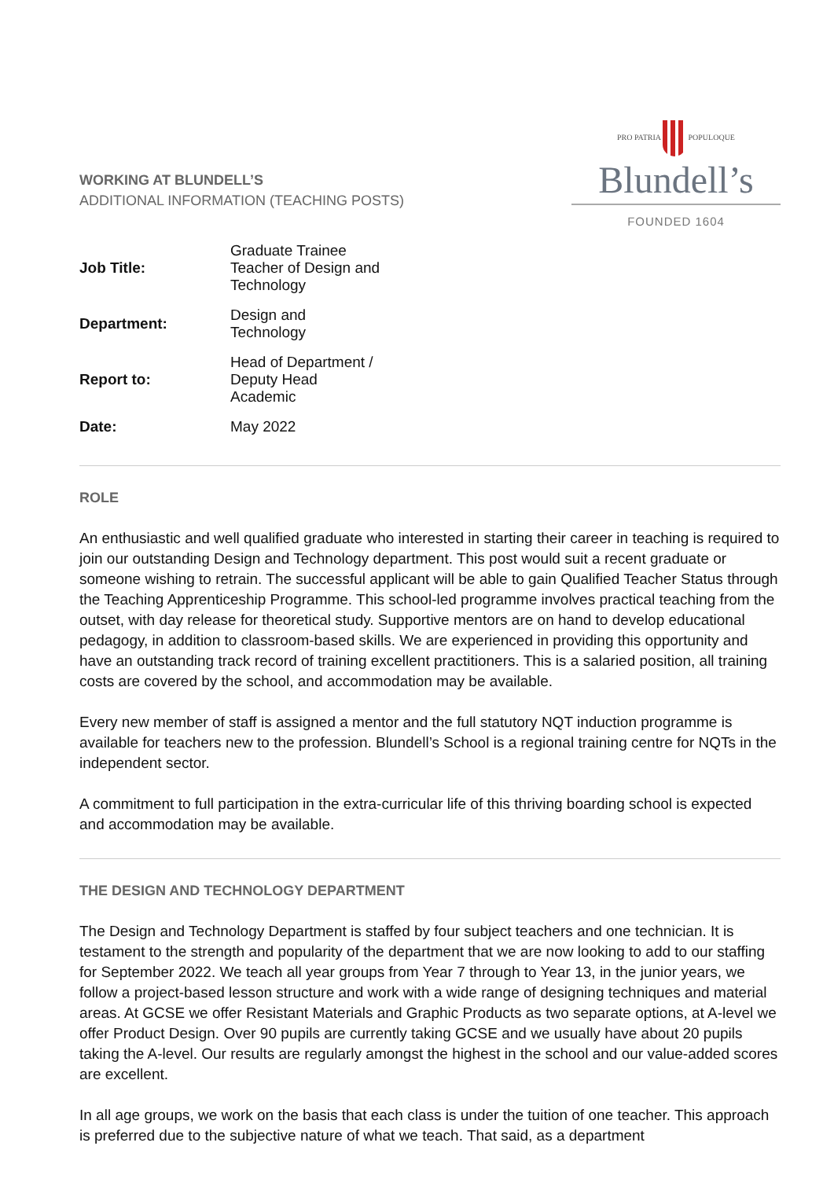WORKING AT BLUNDELL’S
ADDITIONAL INFORMATION (TEACHING POSTS)
PRO PATRIA POPULOQUE
Blundell’s
FOUNDED 1604
| Job Title: | Graduate Trainee Teacher of Design and Technology |
| Department: | Design and Technology |
| Report to: | Head of Department / Deputy Head Academic |
| Date: | May 2022 |
ROLE
An enthusiastic and well qualified graduate who interested in starting their career in teaching is required to join our outstanding Design and Technology department. This post would suit a recent graduate or someone wishing to retrain. The successful applicant will be able to gain Qualified Teacher Status through the Teaching Apprenticeship Programme. This school-led programme involves practical teaching from the outset, with day release for theoretical study. Supportive mentors are on hand to develop educational pedagogy, in addition to classroom-based skills. We are experienced in providing this opportunity and have an outstanding track record of training excellent practitioners. This is a salaried position, all training costs are covered by the school, and accommodation may be available.
Every new member of staff is assigned a mentor and the full statutory NQT induction programme is available for teachers new to the profession. Blundell’s School is a regional training centre for NQTs in the independent sector.
A commitment to full participation in the extra-curricular life of this thriving boarding school is expected and accommodation may be available.
THE DESIGN AND TECHNOLOGY DEPARTMENT
The Design and Technology Department is staffed by four subject teachers and one technician. It is testament to the strength and popularity of the department that we are now looking to add to our staffing for September 2022. We teach all year groups from Year 7 through to Year 13, in the junior years, we follow a project-based lesson structure and work with a wide range of designing techniques and material areas. At GCSE we offer Resistant Materials and Graphic Products as two separate options, at A-level we offer Product Design. Over 90 pupils are currently taking GCSE and we usually have about 20 pupils taking the A-level. Our results are regularly amongst the highest in the school and our value-added scores are excellent.
In all age groups, we work on the basis that each class is under the tuition of one teacher. This approach is preferred due to the subjective nature of what we teach. That said, as a department